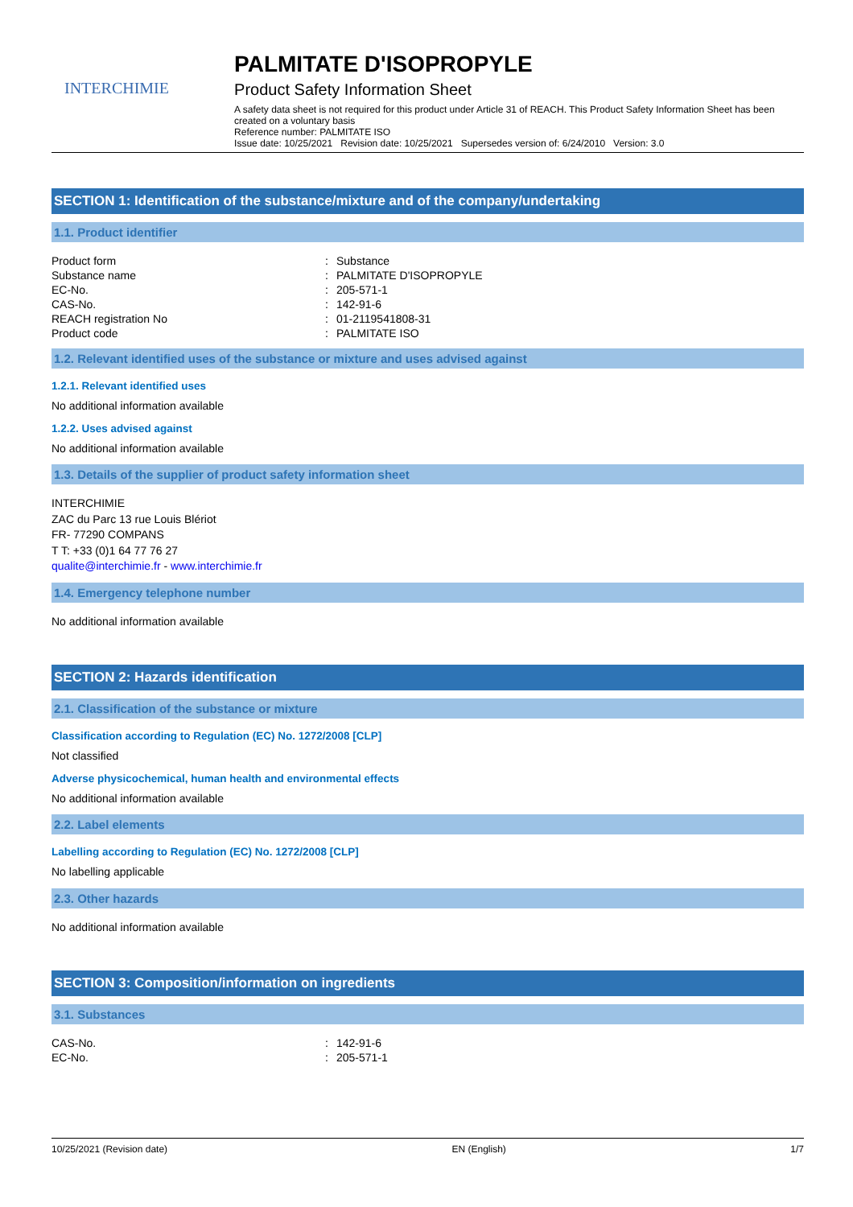INTERCHIMIE
PALMITATE D'ISOPROPYLE
Product Safety Information Sheet
A safety data sheet is not required for this product under Article 31 of REACH. This Product Safety Information Sheet has been created on a voluntary basis
Reference number: PALMITATE ISO
Issue date: 10/25/2021 Revision date: 10/25/2021 Supersedes version of: 6/24/2010 Version: 3.0
SECTION 1: Identification of the substance/mixture and of the company/undertaking
1.1. Product identifier
| Product form | : | Substance |
| Substance name | : | PALMITATE D'ISOPROPYLE |
| EC-No. | : | 205-571-1 |
| CAS-No. | : | 142-91-6 |
| REACH registration No | : | 01-2119541808-31 |
| Product code | : | PALMITATE ISO |
1.2. Relevant identified uses of the substance or mixture and uses advised against
1.2.1. Relevant identified uses
No additional information available
1.2.2. Uses advised against
No additional information available
1.3. Details of the supplier of product safety information sheet
INTERCHIMIE
ZAC du Parc 13 rue Louis Blériot
FR- 77290 COMPANS
T T: +33 (0)1 64 77 76 27
qualite@interchimie.fr - www.interchimie.fr
1.4. Emergency telephone number
No additional information available
SECTION 2: Hazards identification
2.1. Classification of the substance or mixture
Classification according to Regulation (EC) No. 1272/2008 [CLP]
Not classified
Adverse physicochemical, human health and environmental effects
No additional information available
2.2. Label elements
Labelling according to Regulation (EC) No. 1272/2008 [CLP]
No labelling applicable
2.3. Other hazards
No additional information available
SECTION 3: Composition/information on ingredients
3.1. Substances
| CAS-No. | : | 142-91-6 |
| EC-No. | : | 205-571-1 |
10/25/2021 (Revision date) EN (English) 1/7